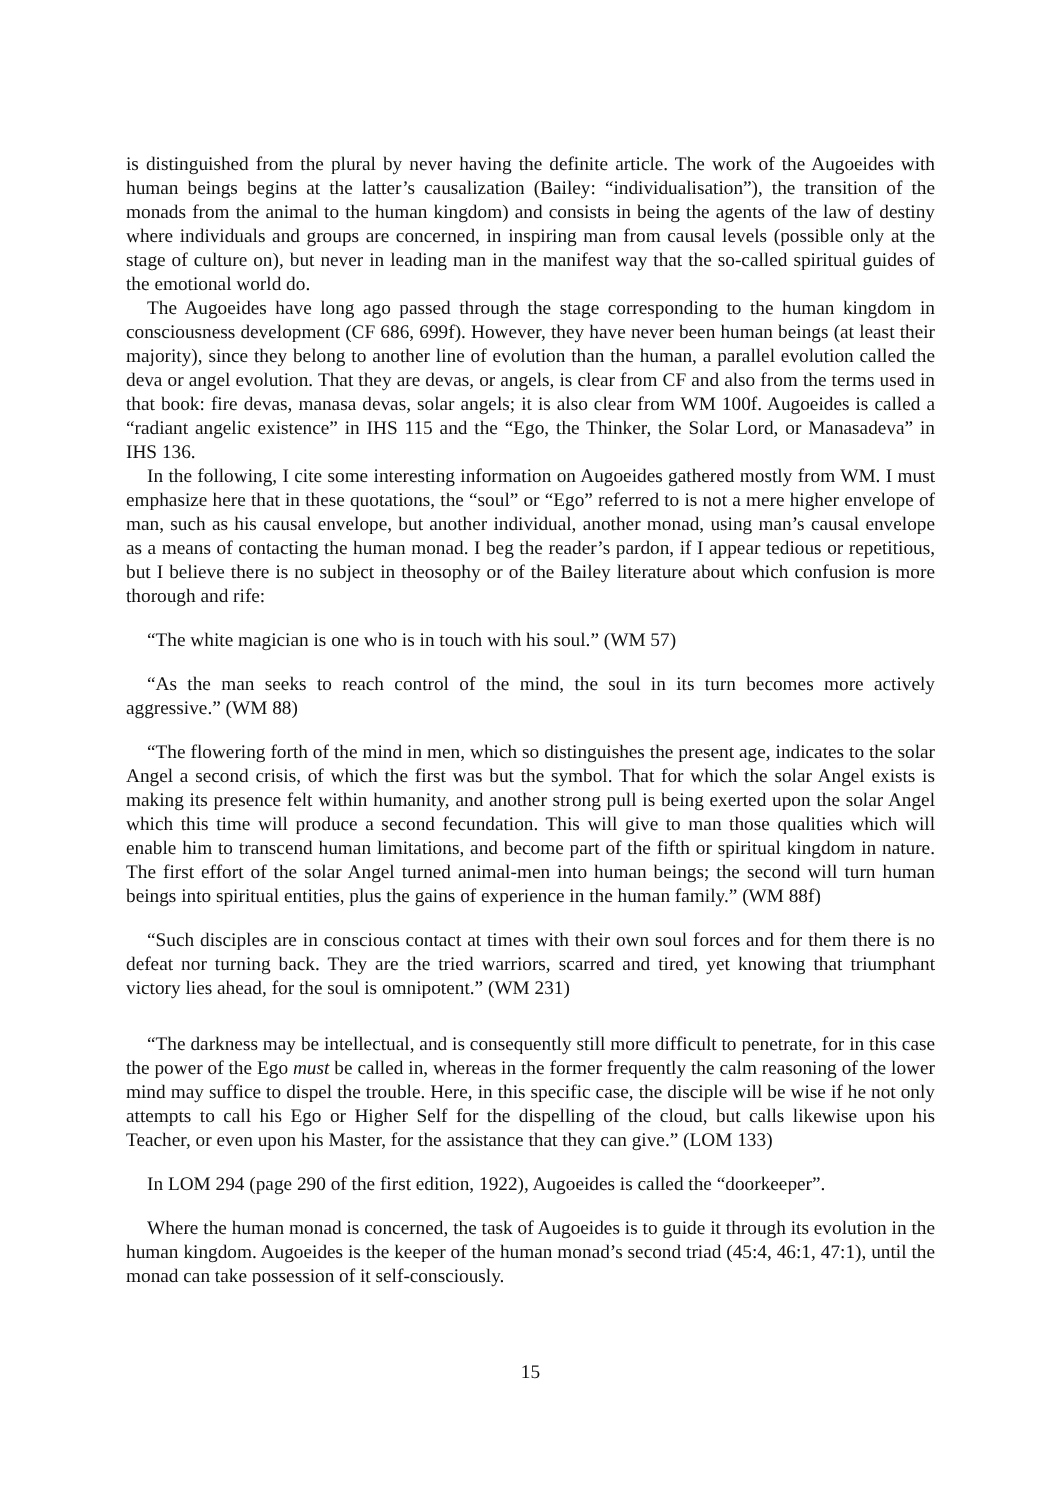is distinguished from the plural by never having the definite article. The work of the Augoeides with human beings begins at the latter’s causalization (Bailey: “individualisation”), the transition of the monads from the animal to the human kingdom) and consists in being the agents of the law of destiny where individuals and groups are concerned, in inspiring man from causal levels (possible only at the stage of culture on), but never in leading man in the manifest way that the so-called spiritual guides of the emotional world do.
The Augoeides have long ago passed through the stage corresponding to the human kingdom in consciousness development (CF 686, 699f). However, they have never been human beings (at least their majority), since they belong to another line of evolution than the human, a parallel evolution called the deva or angel evolution. That they are devas, or angels, is clear from CF and also from the terms used in that book: fire devas, manasa devas, solar angels; it is also clear from WM 100f. Augoeides is called a “radiant angelic existence” in IHS 115 and the “Ego, the Thinker, the Solar Lord, or Manasadeva” in IHS 136.
In the following, I cite some interesting information on Augoeides gathered mostly from WM. I must emphasize here that in these quotations, the “soul” or “Ego” referred to is not a mere higher envelope of man, such as his causal envelope, but another individual, another monad, using man’s causal envelope as a means of contacting the human monad. I beg the reader’s pardon, if I appear tedious or repetitious, but I believe there is no subject in theosophy or of the Bailey literature about which confusion is more thorough and rife:
“The white magician is one who is in touch with his soul.” (WM 57)
“As the man seeks to reach control of the mind, the soul in its turn becomes more actively aggressive.” (WM 88)
“The flowering forth of the mind in men, which so distinguishes the present age, indicates to the solar Angel a second crisis, of which the first was but the symbol. That for which the solar Angel exists is making its presence felt within humanity, and another strong pull is being exerted upon the solar Angel which this time will produce a second fecundation. This will give to man those qualities which will enable him to transcend human limitations, and become part of the fifth or spiritual kingdom in nature. The first effort of the solar Angel turned animal-men into human beings; the second will turn human beings into spiritual entities, plus the gains of experience in the human family.” (WM 88f)
“Such disciples are in conscious contact at times with their own soul forces and for them there is no defeat nor turning back. They are the tried warriors, scarred and tired, yet knowing that triumphant victory lies ahead, for the soul is omnipotent.” (WM 231)
“The darkness may be intellectual, and is consequently still more difficult to penetrate, for in this case the power of the Ego must be called in, whereas in the former frequently the calm reasoning of the lower mind may suffice to dispel the trouble. Here, in this specific case, the disciple will be wise if he not only attempts to call his Ego or Higher Self for the dispelling of the cloud, but calls likewise upon his Teacher, or even upon his Master, for the assistance that they can give.” (LOM 133)
In LOM 294 (page 290 of the first edition, 1922), Augoeides is called the “doorkeeper”.
Where the human monad is concerned, the task of Augoeides is to guide it through its evolution in the human kingdom. Augoeides is the keeper of the human monad’s second triad (45:4, 46:1, 47:1), until the monad can take possession of it self-consciously.
15